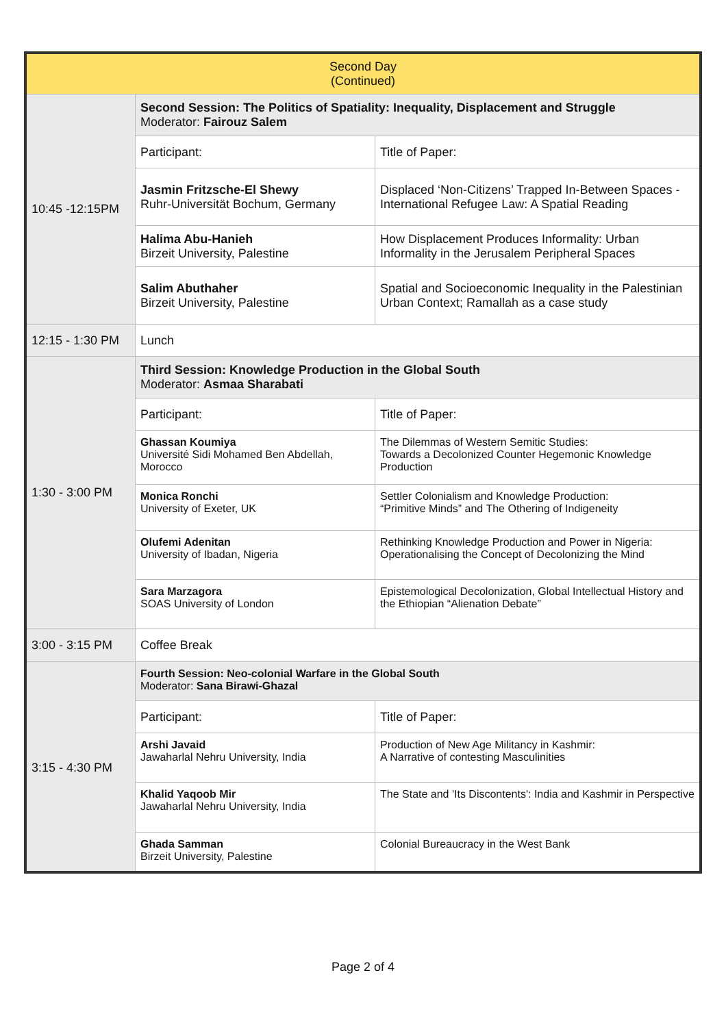| Second Day (Continued) | | |
| 10:45 -12:15PM | Second Session: The Politics of Spatiality: Inequality, Displacement and Struggle Moderator: Fairouz Salem | |
| | Participant: | Title of Paper: |
| | Jasmin Fritzsche-El Shewy Ruhr-Universität Bochum, Germany | Displaced ‘Non-Citizens’ Trapped In-Between Spaces - International Refugee Law: A Spatial Reading |
| | Halima Abu-Hanieh Birzeit University, Palestine | How Displacement Produces Informality: Urban Informality in the Jerusalem Peripheral Spaces |
| | Salim Abuthaher Birzeit University, Palestine | Spatial and Socioeconomic Inequality in the Palestinian Urban Context; Ramallah as a case study |
| 12:15 - 1:30 PM | Lunch | |
| 1:30 - 3:00 PM | Third Session: Knowledge Production in the Global South Moderator: Asmaa Sharabati | |
| | Participant: | Title of Paper: |
| | Ghassan Koumiya Université Sidi Mohamed Ben Abdellah, Morocco | The Dilemmas of Western Semitic Studies: Towards a Decolonized Counter Hegemonic Knowledge Production |
| | Monica Ronchi University of Exeter, UK | Settler Colonialism and Knowledge Production: “Primitive Minds” and The Othering of Indigeneity |
| | Olufemi Adenitan University of Ibadan, Nigeria | Rethinking Knowledge Production and Power in Nigeria: Operationalising the Concept of Decolonizing the Mind |
| | Sara Marzagora SOAS University of London | Epistemological Decolonization, Global Intellectual History and the Ethiopian “Alienation Debate” |
| 3:00 - 3:15 PM | Coffee Break | |
| 3:15 - 4:30 PM | Fourth Session: Neo-colonial Warfare in the Global South Moderator: Sana Birawi-Ghazal | |
| | Participant: | Title of Paper: |
| | Arshi Javaid Jawaharlal Nehru University, India | Production of New Age Militancy in Kashmir: A Narrative of contesting Masculinities |
| | Khalid Yaqoob Mir Jawaharlal Nehru University, India | The State and 'Its Discontents': India and Kashmir in Perspective |
| | Ghada Samman Birzeit University, Palestine | Colonial Bureaucracy in the West Bank |
Page 2 of 4